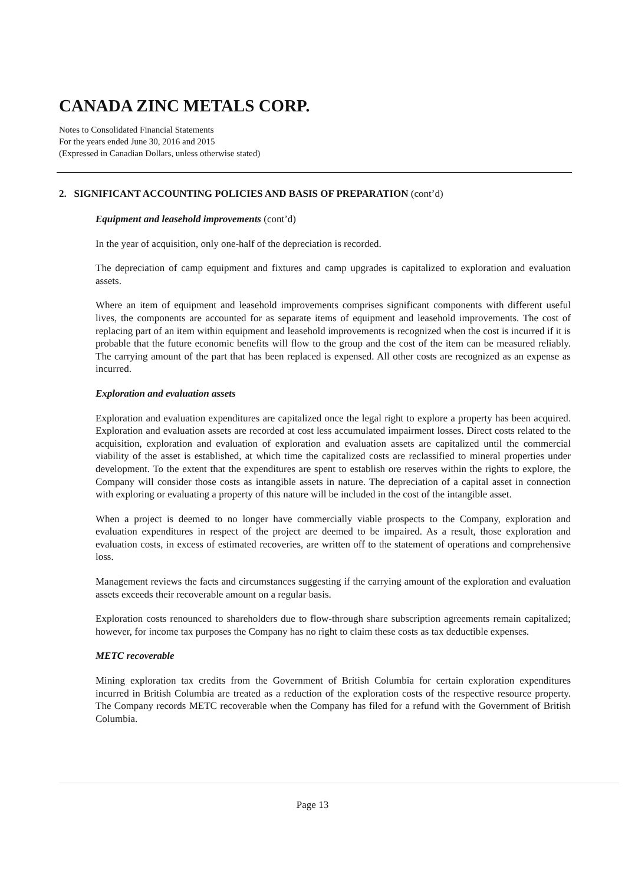CANADA ZINC METALS CORP.
Notes to Consolidated Financial Statements
For the years ended June 30, 2016 and 2015
(Expressed in Canadian Dollars, unless otherwise stated)
2. SIGNIFICANT ACCOUNTING POLICIES AND BASIS OF PREPARATION (cont’d)
Equipment and leasehold improvements (cont’d)
In the year of acquisition, only one-half of the depreciation is recorded.
The depreciation of camp equipment and fixtures and camp upgrades is capitalized to exploration and evaluation assets.
Where an item of equipment and leasehold improvements comprises significant components with different useful lives, the components are accounted for as separate items of equipment and leasehold improvements. The cost of replacing part of an item within equipment and leasehold improvements is recognized when the cost is incurred if it is probable that the future economic benefits will flow to the group and the cost of the item can be measured reliably. The carrying amount of the part that has been replaced is expensed. All other costs are recognized as an expense as incurred.
Exploration and evaluation assets
Exploration and evaluation expenditures are capitalized once the legal right to explore a property has been acquired. Exploration and evaluation assets are recorded at cost less accumulated impairment losses. Direct costs related to the acquisition, exploration and evaluation of exploration and evaluation assets are capitalized until the commercial viability of the asset is established, at which time the capitalized costs are reclassified to mineral properties under development. To the extent that the expenditures are spent to establish ore reserves within the rights to explore, the Company will consider those costs as intangible assets in nature. The depreciation of a capital asset in connection with exploring or evaluating a property of this nature will be included in the cost of the intangible asset.
When a project is deemed to no longer have commercially viable prospects to the Company, exploration and evaluation expenditures in respect of the project are deemed to be impaired. As a result, those exploration and evaluation costs, in excess of estimated recoveries, are written off to the statement of operations and comprehensive loss.
Management reviews the facts and circumstances suggesting if the carrying amount of the exploration and evaluation assets exceeds their recoverable amount on a regular basis.
Exploration costs renounced to shareholders due to flow-through share subscription agreements remain capitalized; however, for income tax purposes the Company has no right to claim these costs as tax deductible expenses.
METC recoverable
Mining exploration tax credits from the Government of British Columbia for certain exploration expenditures incurred in British Columbia are treated as a reduction of the exploration costs of the respective resource property. The Company records METC recoverable when the Company has filed for a refund with the Government of British Columbia.
Page 13